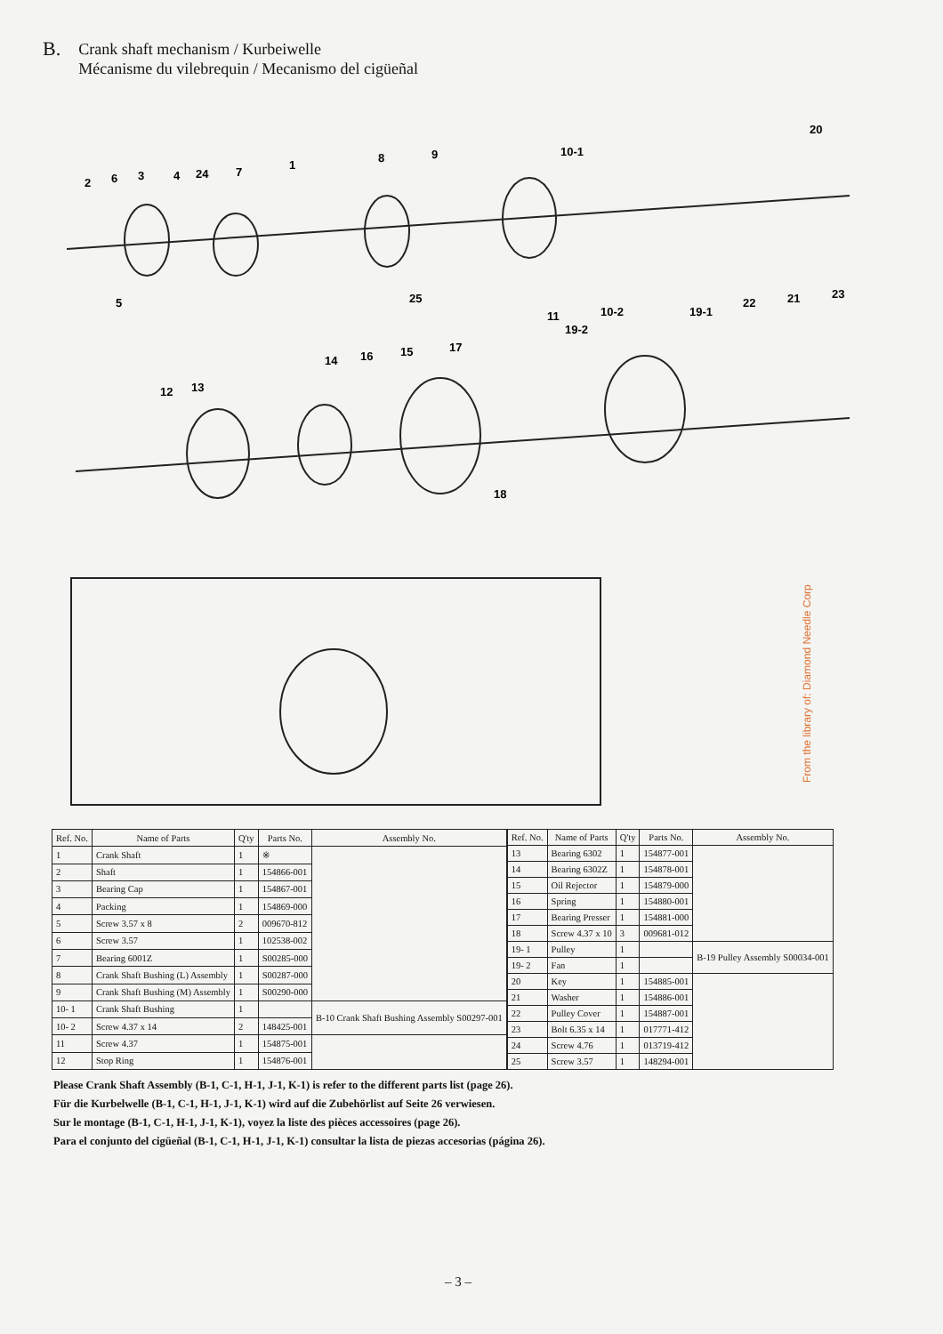B.
Crank shaft mechanism / Kurbeiwelle
Mécanisme du vilebrequin / Mecanismo del cigüeñal
2
6
3
4
24
7
1
8
9
10-1
20
5
11
10-2
25
12
13
14
16
15
17
19-2
19-1
22
21
23
18
From the library of: Diamond Needle Corp
| Ref. No. | Name of Parts | Q'ty | Parts No. | Assembly No. |
| --- | --- | --- | --- | --- |
| 1 | Crank Shaft | 1 | ※ | |
| 2 | Shaft | 1 | 154866-001 | |
| 3 | Bearing Cap | 1 | 154867-001 | |
| 4 | Packing | 1 | 154869-000 | |
| 5 | Screw 3.57 x 8 | 2 | 009670-812 | |
| 6 | Screw 3.57 | 1 | 102538-002 | |
| 7 | Bearing 6001Z | 1 | S00285-000 | |
| 8 | Crank Shaft Bushing (L) Assembly | 1 | S00287-000 | |
| 9 | Crank Shaft Bushing (M) Assembly | 1 | S00290-000 | |
| 10- 1 | Crank Shaft Bushing | 1 | | B-10 Crank Shaft Bushing Assembly S00297-001 |
| 10- 2 | Screw 4.37 x 14 | 2 | 148425-001 | |
| 11 | Screw 4.37 | 1 | 154875-001 | |
| 12 | Stop Ring | 1 | 154876-001 | |
| Ref. No. | Name of Parts | Q'ty | Parts No. | Assembly No. |
| --- | --- | --- | --- | --- |
| 13 | Bearing 6302 | 1 | 154877-001 | |
| 14 | Bearing 6302Z | 1 | 154878-001 | |
| 15 | Oil Rejector | 1 | 154879-000 | |
| 16 | Spring | 1 | 154880-001 | |
| 17 | Bearing Presser | 1 | 154881-000 | |
| 18 | Screw 4.37 x 10 | 3 | 009681-012 | |
| 19- 1 | Pulley | 1 | | B-19 Pulley Assembly S00034-001 |
| 19- 2 | Fan | 1 | | |
| 20 | Key | 1 | 154885-001 | |
| 21 | Washer | 1 | 154886-001 | |
| 22 | Pulley Cover | 1 | 154887-001 | |
| 23 | Bolt 6.35 x 14 | 1 | 017771-412 | |
| 24 | Screw 4.76 | 1 | 013719-412 | |
| 25 | Screw 3.57 | 1 | 148294-001 | |
Please Crank Shaft Assembly (B-1, C-1, H-1, J-1, K-1) is refer to the different parts list (page 26).
Für die Kurbelwelle (B-1, C-1, H-1, J-1, K-1) wird auf die Zubehörlist auf Seite 26 verwiesen.
Sur le montage (B-1, C-1, H-1, J-1, K-1), voyez la liste des pièces accessoires (page 26).
Para el conjunto del cigüeñal (B-1, C-1, H-1, J-1, K-1) consultar la lista de piezas accesorias (página 26).
– 3 –